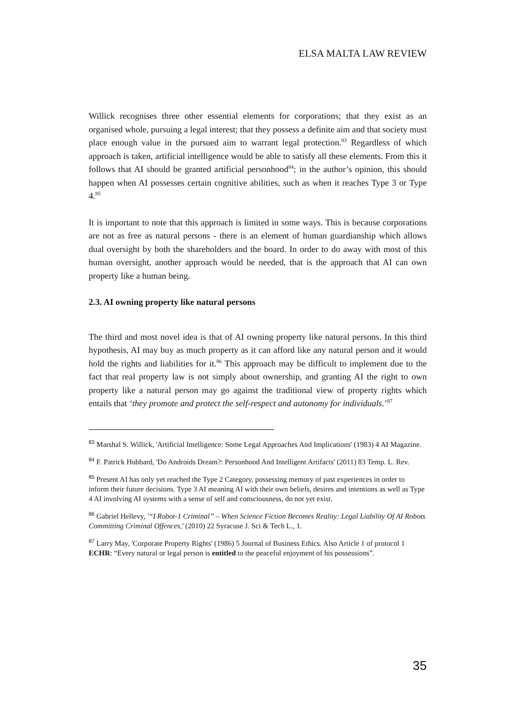ELSA MALTA LAW REVIEW
Willick recognises three other essential elements for corporations; that they exist as an organised whole, pursuing a legal interest; that they possess a definite aim and that society must place enough value in the pursued aim to warrant legal protection.<sup>83</sup> Regardless of which approach is taken, artificial intelligence would be able to satisfy all these elements. From this it follows that AI should be granted artificial personhood<sup>84</sup>; in the author’s opinion, this should happen when AI possesses certain cognitive abilities, such as when it reaches Type 3 or Type 4.<sup>85</sup>
It is important to note that this approach is limited in some ways. This is because corporations are not as free as natural persons - there is an element of human guardianship which allows dual oversight by both the shareholders and the board. In order to do away with most of this human oversight, another approach would be needed, that is the approach that AI can own property like a human being.
2.3. AI owning property like natural persons
The third and most novel idea is that of AI owning property like natural persons. In this third hypothesis, AI may buy as much property as it can afford like any natural person and it would hold the rights and liabilities for it.<sup>86</sup> This approach may be difficult to implement due to the fact that real property law is not simply about ownership, and granting AI the right to own property like a natural person may go against the traditional view of property rights which entails that ‘they promote and protect the self-respect and autonomy for individuals.’<sup>87</sup>
<sup>83</sup> Marshal S. Willick, 'Artificial Intelligence: Some Legal Approaches And Implications' (1983) 4 AI Magazine.
<sup>84</sup> F. Patrick Hubbard, 'Do Androids Dream?: Personhood And Intelligent Artifacts' (2011) 83 Temp. L. Rev.
<sup>85</sup> Present AI has only yet reached the Type 2 Category, possessing memory of past experiences in order to inform their future decisions. Type 3 AI meaning AI with their own beliefs, desires and intentions as well as Type 4 AI involving AI systems with a sense of self and consciousness, do not yet exist.
<sup>86</sup> Gabriel Hellevy, '“I Robot-1 Criminal” – When Science Fiction Becomes Reality: Legal Liability Of AI Robots Committing Criminal Offences,' (2010) 22 Syracuse J. Sci & Tech L., 1.
<sup>87</sup> Larry May, 'Corporate Property Rights' (1986) 5 Journal of Business Ethics. Also Article 1 of protocol 1 ECHR: “Every natural or legal person is entitled to the peaceful enjoyment of his possessions”.
35